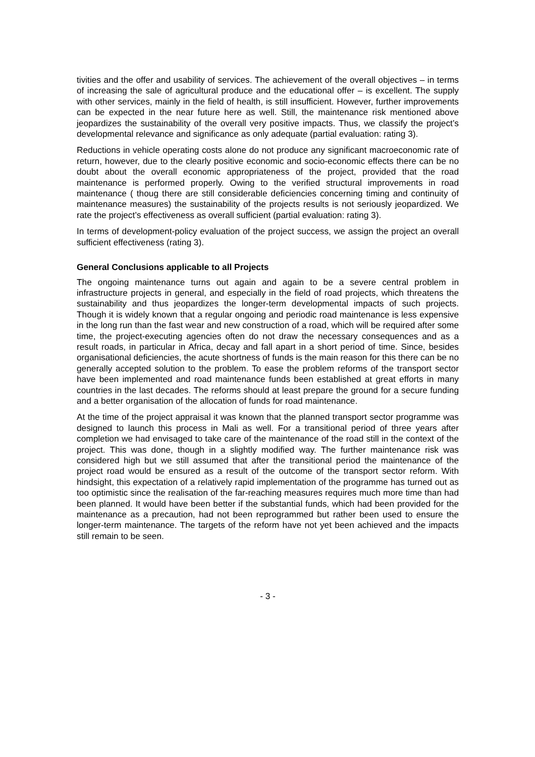tivities and the offer and usability of services. The achievement of the overall objectives – in terms of increasing the sale of agricultural produce and the educational offer – is excellent. The supply with other services, mainly in the field of health, is still insufficient. However, further improvements can be expected in the near future here as well. Still, the maintenance risk mentioned above jeopardizes the sustainability of the overall very positive impacts. Thus, we classify the project’s developmental relevance and significance as only adequate (partial evaluation: rating 3).
Reductions in vehicle operating costs alone do not produce any significant macroeconomic rate of return, however, due to the clearly positive economic and socio-economic effects there can be no doubt about the overall economic appropriateness of the project, provided that the road maintenance is performed properly. Owing to the verified structural improvements in road maintenance ( thoug there are still considerable deficiencies concerning timing and continuity of maintenance measures) the sustainability of the projects results is not seriously jeopardized. We rate the project’s effectiveness as overall sufficient (partial evaluation: rating 3).
In terms of development-policy evaluation of the project success, we assign the project an overall sufficient effectiveness (rating 3).
General Conclusions applicable to all Projects
The ongoing maintenance turns out again and again to be a severe central problem in infrastructure projects in general, and especially in the field of road projects, which threatens the sustainability and thus jeopardizes the longer-term developmental impacts of such projects. Though it is widely known that a regular ongoing and periodic road maintenance is less expensive in the long run than the fast wear and new construction of a road, which will be required after some time, the project-executing agencies often do not draw the necessary consequences and as a result roads, in particular in Africa, decay and fall apart in a short period of time. Since, besides organisational deficiencies, the acute shortness of funds is the main reason for this there can be no generally accepted solution to the problem. To ease the problem reforms of the transport sector have been implemented and road maintenance funds been established at great efforts in many countries in the last decades. The reforms should at least prepare the ground for a secure funding and a better organisation of the allocation of funds for road maintenance.
At the time of the project appraisal it was known that the planned transport sector programme was designed to launch this process in Mali as well. For a transitional period of three years after completion we had envisaged to take care of the maintenance of the road still in the context of the project. This was done, though in a slightly modified way. The further maintenance risk was considered high but we still assumed that after the transitional period the maintenance of the project road would be ensured as a result of the outcome of the transport sector reform. With hindsight, this expectation of a relatively rapid implementation of the programme has turned out as too optimistic since the realisation of the far-reaching measures requires much more time than had been planned. It would have been better if the substantial funds, which had been provided for the maintenance as a precaution, had not been reprogrammed but rather been used to ensure the longer-term maintenance. The targets of the reform have not yet been achieved and the impacts still remain to be seen.
- 3 -